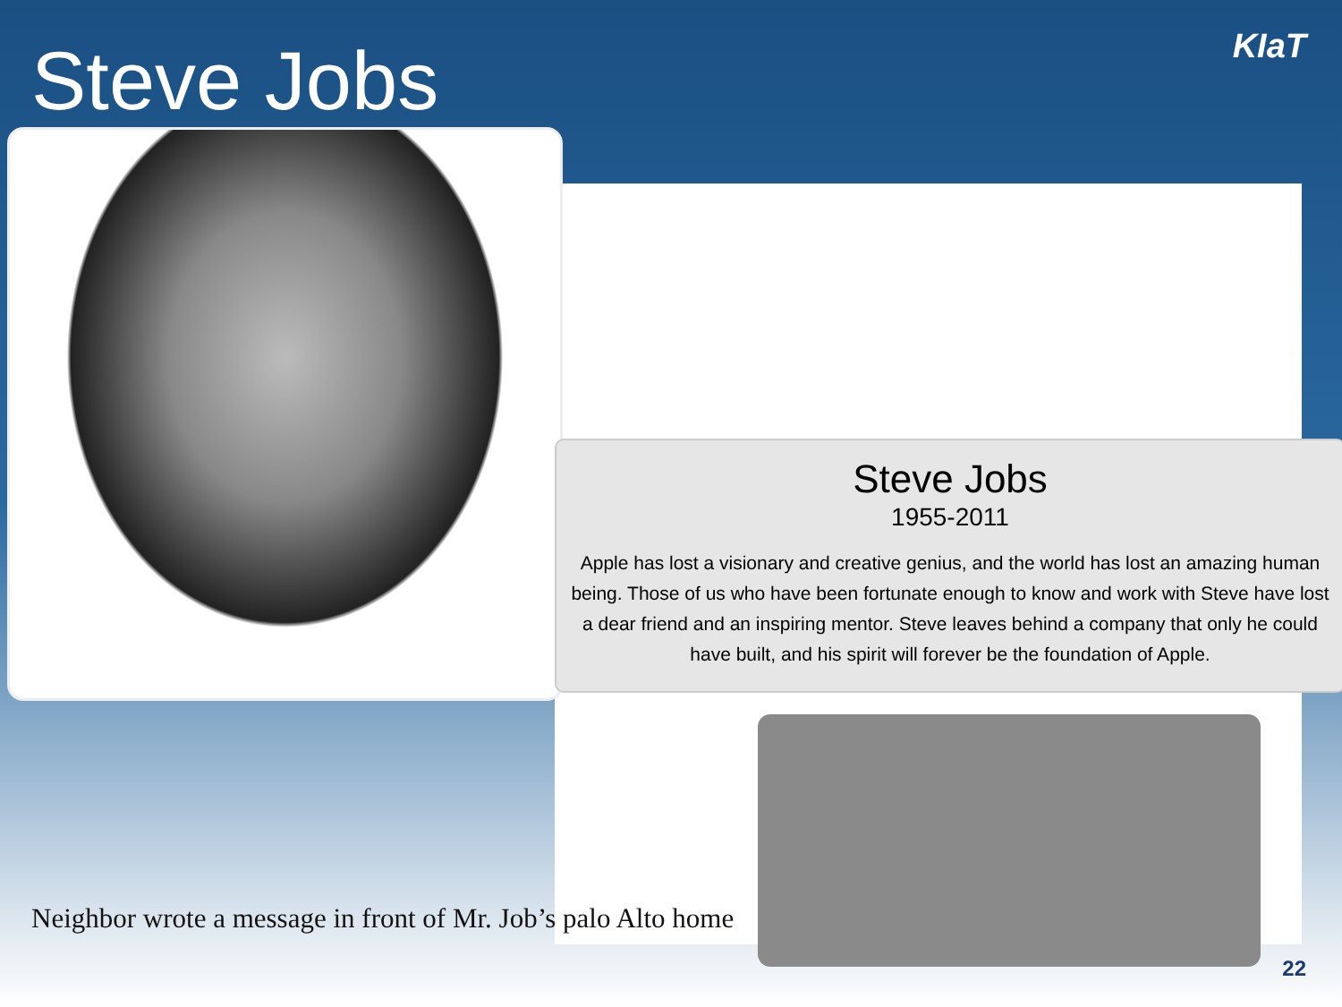Steve Jobs KIaT
Steve Jobs
1955-2011
Apple has lost a visionary and creative genius, and the world has lost an amazing human being. Those of us who have been fortunate enough to know and work with Steve have lost a dear friend and an inspiring mentor. Steve leaves behind a company that only he could have built, and his spirit will forever be the foundation of Apple.
Neighbor wrote a message in front of Mr. Job’s palo Alto home
22